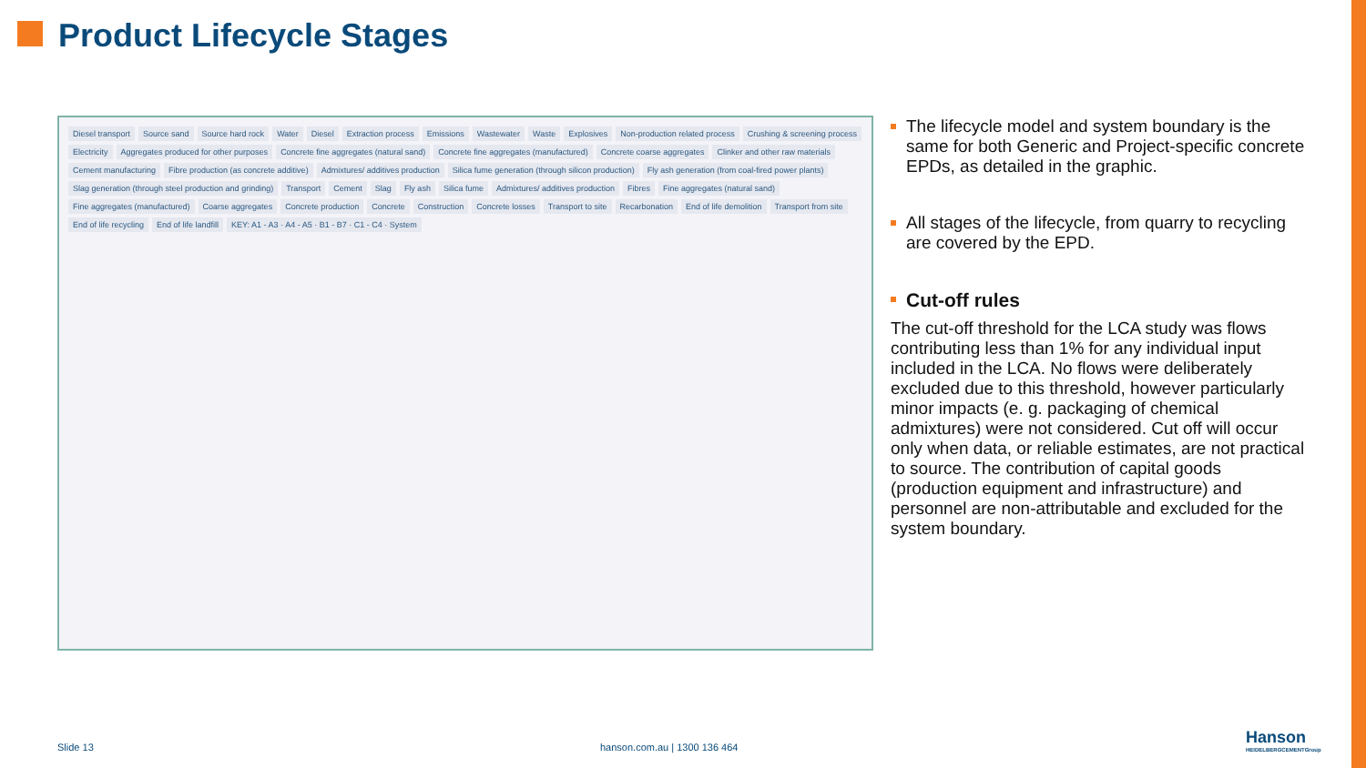Product Lifecycle Stages
Diesel transport Source sand Source hard rock Water Diesel Extraction process Emissions Wastewater Waste Explosives Non-production related process Crushing & screening process Electricity Aggregates produced for other purposes Concrete fine aggregates (natural sand) Concrete fine aggregates (manufactured) Concrete coarse aggregates Clinker and other raw materials Cement manufacturing Fibre production (as concrete additive) Admixtures/ additives production Silica fume generation (through silicon production) Fly ash generation (from coal-fired power plants) Slag generation (through steel production and grinding) Transport Cement Slag Fly ash Silica fume Admixtures/ additives production Fibres Fine aggregates (natural sand) Fine aggregates (manufactured) Coarse aggregates Concrete production Concrete Construction Concrete losses Transport to site Recarbonation End of life demolition Transport from site End of life recycling End of life landfill KEY: A1 - A3 · A4 - A5 · B1 - B7 · C1 - C4 · System
The lifecycle model and system boundary is the same for both Generic and Project-specific concrete EPDs, as detailed in the graphic.
All stages of the lifecycle, from quarry to recycling are covered by the EPD.
Cut-off rules
The cut-off threshold for the LCA study was flows contributing less than 1% for any individual input included in the LCA. No flows were deliberately excluded due to this threshold, however particularly minor impacts (e. g. packaging of chemical admixtures) were not considered. Cut off will occur only when data, or reliable estimates, are not practical to source. The contribution of capital goods (production equipment and infrastructure) and personnel are non-attributable and excluded for the system boundary.
Slide 13 hanson.com.au | 1300 136 464
Hanson
HEIDELBERGCEMENTGroup